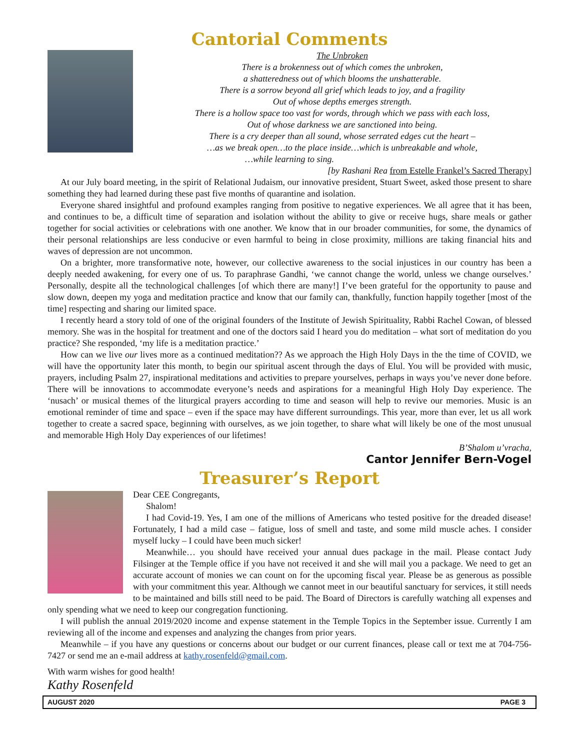Cantorial Comments
The Unbroken
There is a brokenness out of which comes the unbroken,
a shatteredness out of which blooms the unshatterable.
There is a sorrow beyond all grief which leads to joy, and a fragility
Out of whose depths emerges strength.
There is a hollow space too vast for words, through which we pass with each loss,
Out of whose darkness we are sanctioned into being.
There is a cry deeper than all sound, whose serrated edges cut the heart –
…as we break open…to the place inside…which is unbreakable and whole,
…while learning to sing.
[by Rashani Rea from Estelle Frankel’s Sacred Therapy]
At our July board meeting, in the spirit of Relational Judaism, our innovative president, Stuart Sweet, asked those present to share something they had learned during these past five months of quarantine and isolation.
Everyone shared insightful and profound examples ranging from positive to negative experiences. We all agree that it has been, and continues to be, a difficult time of separation and isolation without the ability to give or receive hugs, share meals or gather together for social activities or celebrations with one another. We know that in our broader communities, for some, the dynamics of their personal relationships are less conducive or even harmful to being in close proximity, millions are taking financial hits and waves of depression are not uncommon.
On a brighter, more transformative note, however, our collective awareness to the social injustices in our country has been a deeply needed awakening, for every one of us. To paraphrase Gandhi, ‘we cannot change the world, unless we change ourselves.’ Personally, despite all the technological challenges [of which there are many!] I’ve been grateful for the opportunity to pause and slow down, deepen my yoga and meditation practice and know that our family can, thankfully, function happily together [most of the time] respecting and sharing our limited space.
I recently heard a story told of one of the original founders of the Institute of Jewish Spirituality, Rabbi Rachel Cowan, of blessed memory. She was in the hospital for treatment and one of the doctors said I heard you do meditation – what sort of meditation do you practice? She responded, ‘my life is a meditation practice.’
How can we live our lives more as a continued meditation?? As we approach the High Holy Days in the the time of COVID, we will have the opportunity later this month, to begin our spiritual ascent through the days of Elul. You will be provided with music, prayers, including Psalm 27, inspirational meditations and activities to prepare yourselves, perhaps in ways you’ve never done before. There will be innovations to accommodate everyone’s needs and aspirations for a meaningful High Holy Day experience. The ‘nusach’ or musical themes of the liturgical prayers according to time and season will help to revive our memories. Music is an emotional reminder of time and space – even if the space may have different surroundings. This year, more than ever, let us all work together to create a sacred space, beginning with ourselves, as we join together, to share what will likely be one of the most unusual and memorable High Holy Day experiences of our lifetimes!
B’Shalom u’vracha,
Cantor Jennifer Bern-Vogel
Treasurer’s Report
Dear CEE Congregants,
Shalom!
I had Covid-19. Yes, I am one of the millions of Americans who tested positive for the dreaded disease! Fortunately, I had a mild case – fatigue, loss of smell and taste, and some mild muscle aches. I consider myself lucky – I could have been much sicker!
Meanwhile… you should have received your annual dues package in the mail. Please contact Judy Filsinger at the Temple office if you have not received it and she will mail you a package. We need to get an accurate account of monies we can count on for the upcoming fiscal year. Please be as generous as possible with your commitment this year. Although we cannot meet in our beautiful sanctuary for services, it still needs to be maintained and bills still need to be paid. The Board of Directors is carefully watching all expenses and only spending what we need to keep our congregation functioning.
I will publish the annual 2019/2020 income and expense statement in the Temple Topics in the September issue. Currently I am reviewing all of the income and expenses and analyzing the changes from prior years.
Meanwhile – if you have any questions or concerns about our budget or our current finances, please call or text me at 704-756-7427 or send me an e-mail address at kathy.rosenfeld@gmail.com.
With warm wishes for good health!
Kathy Rosenfeld
AUGUST 2020 PAGE 3